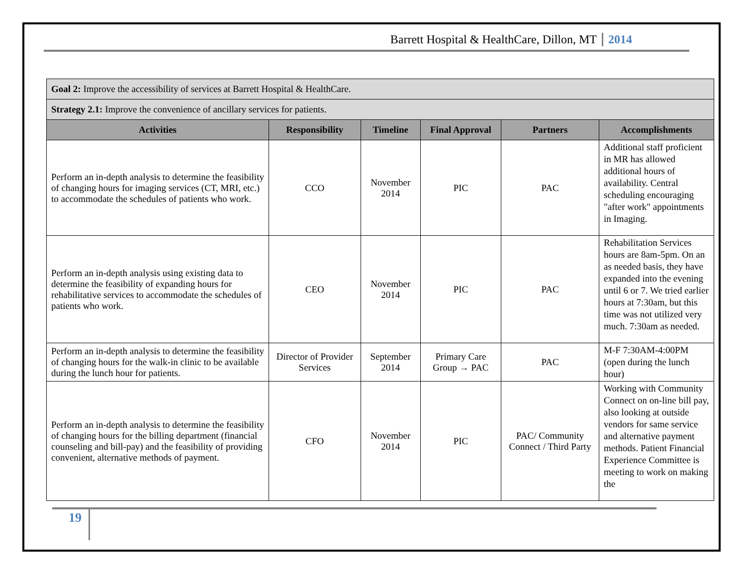Barrett Hospital & HealthCare, Dillon, MT 2014
| Goal 2: Improve the accessibility of services at Barrett Hospital & HealthCare. | | | | | |
| Strategy 2.1: Improve the convenience of ancillary services for patients. | | | | | |
| Activities | Responsibility | Timeline | Final Approval | Partners | Accomplishments |
| Perform an in-depth analysis to determine the feasibility of changing hours for imaging services (CT, MRI, etc.) to accommodate the schedules of patients who work. | CCO | November 2014 | PIC | PAC | Additional staff proficient in MR has allowed additional hours of availability. Central scheduling encouraging "after work" appointments in Imaging. |
| Perform an in-depth analysis using existing data to determine the feasibility of expanding hours for rehabilitative services to accommodate the schedules of patients who work. | CEO | November 2014 | PIC | PAC | Rehabilitation Services hours are 8am-5pm. On an as needed basis, they have expanded into the evening until 6 or 7. We tried earlier hours at 7:30am, but this time was not utilized very much. 7:30am as needed. |
| Perform an in-depth analysis to determine the feasibility of changing hours for the walk-in clinic to be available during the lunch hour for patients. | Director of Provider Services | September 2014 | Primary Care Group → PAC | PAC | M-F 7:30AM-4:00PM (open during the lunch hour) |
| Perform an in-depth analysis to determine the feasibility of changing hours for the billing department (financial counseling and bill-pay) and the feasibility of providing convenient, alternative methods of payment. | CFO | November 2014 | PIC | PAC/ Community Connect / Third Party | Working with Community Connect on on-line bill pay, also looking at outside vendors for same service and alternative payment methods. Patient Financial Experience Committee is meeting to work on making the |
19